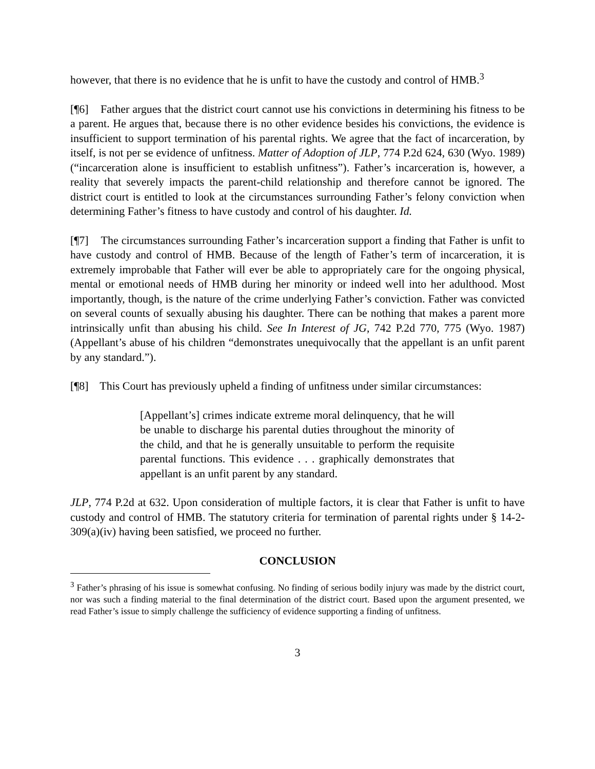however, that there is no evidence that he is unfit to have the custody and control of HMB.<sup>3</sup>
[¶6] Father argues that the district court cannot use his convictions in determining his fitness to be a parent. He argues that, because there is no other evidence besides his convictions, the evidence is insufficient to support termination of his parental rights. We agree that the fact of incarceration, by itself, is not per se evidence of unfitness. Matter of Adoption of JLP, 774 P.2d 624, 630 (Wyo. 1989) (“incarceration alone is insufficient to establish unfitness”). Father’s incarceration is, however, a reality that severely impacts the parent-child relationship and therefore cannot be ignored. The district court is entitled to look at the circumstances surrounding Father’s felony conviction when determining Father’s fitness to have custody and control of his daughter. Id.
[¶7] The circumstances surrounding Father’s incarceration support a finding that Father is unfit to have custody and control of HMB. Because of the length of Father’s term of incarceration, it is extremely improbable that Father will ever be able to appropriately care for the ongoing physical, mental or emotional needs of HMB during her minority or indeed well into her adulthood. Most importantly, though, is the nature of the crime underlying Father’s conviction. Father was convicted on several counts of sexually abusing his daughter. There can be nothing that makes a parent more intrinsically unfit than abusing his child. See In Interest of JG, 742 P.2d 770, 775 (Wyo. 1987) (Appellant’s abuse of his children “demonstrates unequivocally that the appellant is an unfit parent by any standard.”).
[¶8] This Court has previously upheld a finding of unfitness under similar circumstances:
[Appellant’s] crimes indicate extreme moral delinquency, that he will be unable to discharge his parental duties throughout the minority of the child, and that he is generally unsuitable to perform the requisite parental functions. This evidence . . . graphically demonstrates that appellant is an unfit parent by any standard.
JLP, 774 P.2d at 632. Upon consideration of multiple factors, it is clear that Father is unfit to have custody and control of HMB. The statutory criteria for termination of parental rights under § 14-2-309(a)(iv) having been satisfied, we proceed no further.
CONCLUSION
<sup>3</sup> Father’s phrasing of his issue is somewhat confusing. No finding of serious bodily injury was made by the district court, nor was such a finding material to the final determination of the district court. Based upon the argument presented, we read Father’s issue to simply challenge the sufficiency of evidence supporting a finding of unfitness.
3